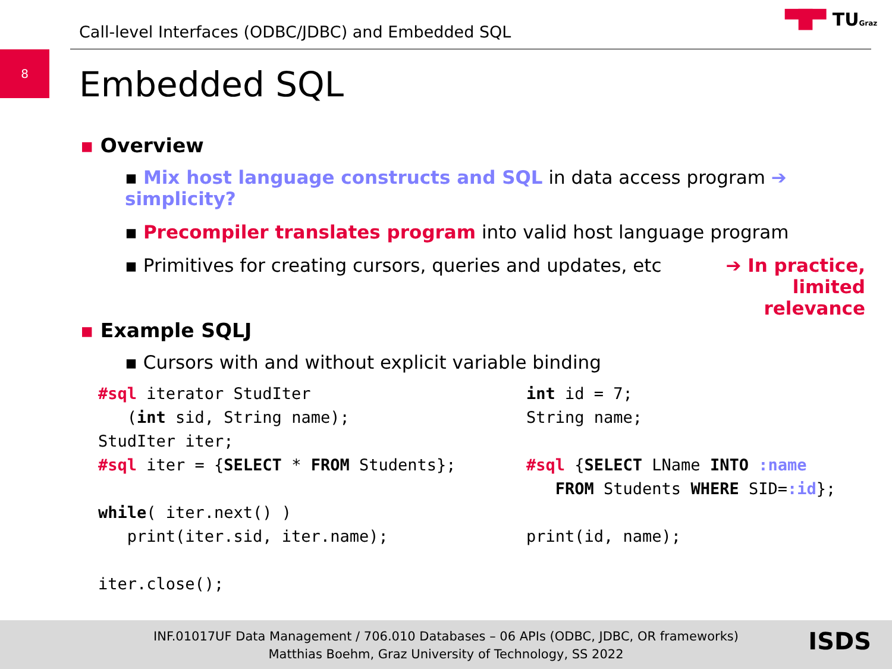Call-level Interfaces (ODBC/JDBC) and Embedded SQL
▀█▀ TUGraz
8
Embedded SQL
▪ Overview
▪ Mix host language constructs and SQL in data access program ➔ simplicity?
▪ Precompiler translates program into valid host language program
▪ Primitives for creating cursors, queries and updates, etc ➔ In practice, limited relevance
▪ Example SQLJ
▪ Cursors with and without explicit variable binding
#sql iterator StudIter
   (int sid, String name);
StudIter iter;
#sql iter = {SELECT * FROM Students};

while( iter.next() )
   print(iter.sid, iter.name);

iter.close();
int id = 7;
String name;

#sql {SELECT LName INTO :name
   FROM Students WHERE SID=:id};

print(id, name);
INF.01017UF Data Management / 706.010 Databases – 06 APIs (ODBC, JDBC, OR frameworks)
Matthias Boehm, Graz University of Technology, SS 2022
ISDS